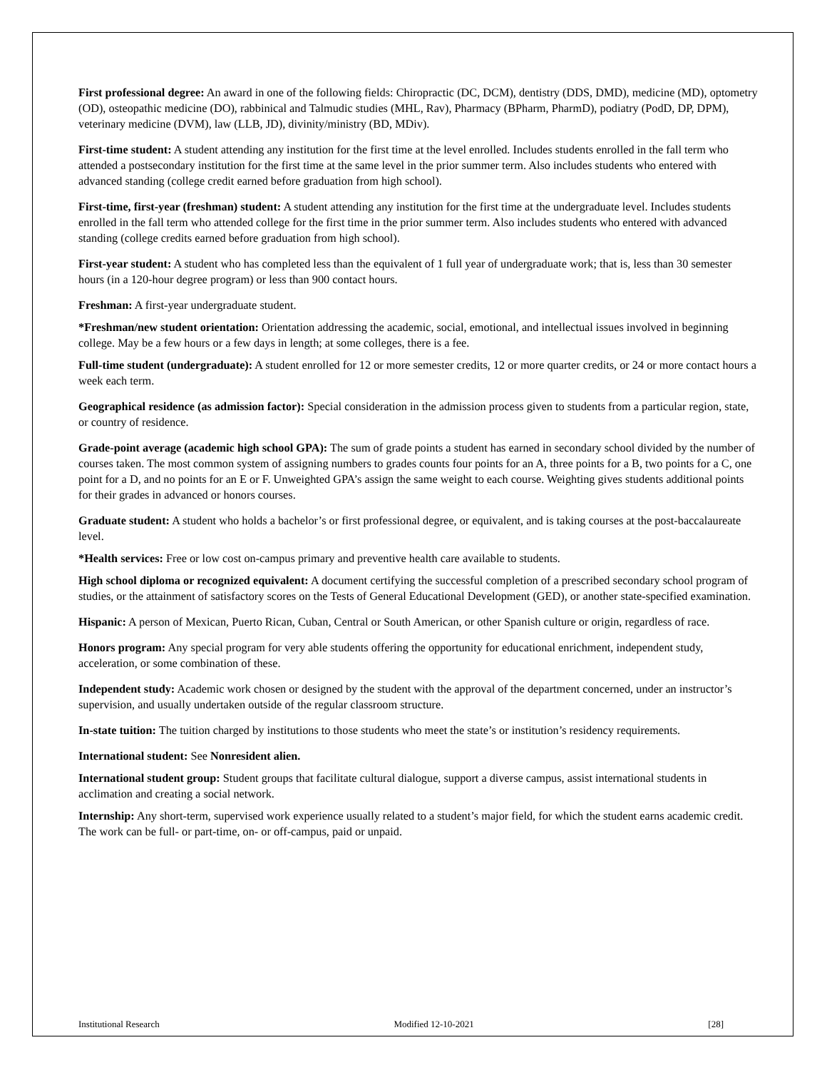First professional degree: An award in one of the following fields: Chiropractic (DC, DCM), dentistry (DDS, DMD), medicine (MD), optometry (OD), osteopathic medicine (DO), rabbinical and Talmudic studies (MHL, Rav), Pharmacy (BPharm, PharmD), podiatry (PodD, DP, DPM), veterinary medicine (DVM), law (LLB, JD), divinity/ministry (BD, MDiv).
First-time student: A student attending any institution for the first time at the level enrolled. Includes students enrolled in the fall term who attended a postsecondary institution for the first time at the same level in the prior summer term. Also includes students who entered with advanced standing (college credit earned before graduation from high school).
First-time, first-year (freshman) student: A student attending any institution for the first time at the undergraduate level. Includes students enrolled in the fall term who attended college for the first time in the prior summer term. Also includes students who entered with advanced standing (college credits earned before graduation from high school).
First-year student: A student who has completed less than the equivalent of 1 full year of undergraduate work; that is, less than 30 semester hours (in a 120-hour degree program) or less than 900 contact hours.
Freshman: A first-year undergraduate student.
*Freshman/new student orientation: Orientation addressing the academic, social, emotional, and intellectual issues involved in beginning college. May be a few hours or a few days in length; at some colleges, there is a fee.
Full-time student (undergraduate): A student enrolled for 12 or more semester credits, 12 or more quarter credits, or 24 or more contact hours a week each term.
Geographical residence (as admission factor): Special consideration in the admission process given to students from a particular region, state, or country of residence.
Grade-point average (academic high school GPA): The sum of grade points a student has earned in secondary school divided by the number of courses taken. The most common system of assigning numbers to grades counts four points for an A, three points for a B, two points for a C, one point for a D, and no points for an E or F. Unweighted GPA’s assign the same weight to each course. Weighting gives students additional points for their grades in advanced or honors courses.
Graduate student: A student who holds a bachelor’s or first professional degree, or equivalent, and is taking courses at the post-baccalaureate level.
*Health services: Free or low cost on-campus primary and preventive health care available to students.
High school diploma or recognized equivalent: A document certifying the successful completion of a prescribed secondary school program of studies, or the attainment of satisfactory scores on the Tests of General Educational Development (GED), or another state-specified examination.
Hispanic: A person of Mexican, Puerto Rican, Cuban, Central or South American, or other Spanish culture or origin, regardless of race.
Honors program: Any special program for very able students offering the opportunity for educational enrichment, independent study, acceleration, or some combination of these.
Independent study: Academic work chosen or designed by the student with the approval of the department concerned, under an instructor’s supervision, and usually undertaken outside of the regular classroom structure.
In-state tuition: The tuition charged by institutions to those students who meet the state’s or institution’s residency requirements.
International student: See Nonresident alien.
International student group: Student groups that facilitate cultural dialogue, support a diverse campus, assist international students in acclimation and creating a social network.
Internship: Any short-term, supervised work experience usually related to a student’s major field, for which the student earns academic credit. The work can be full- or part-time, on- or off-campus, paid or unpaid.
Institutional Research Modified 12-10-2021 [28]